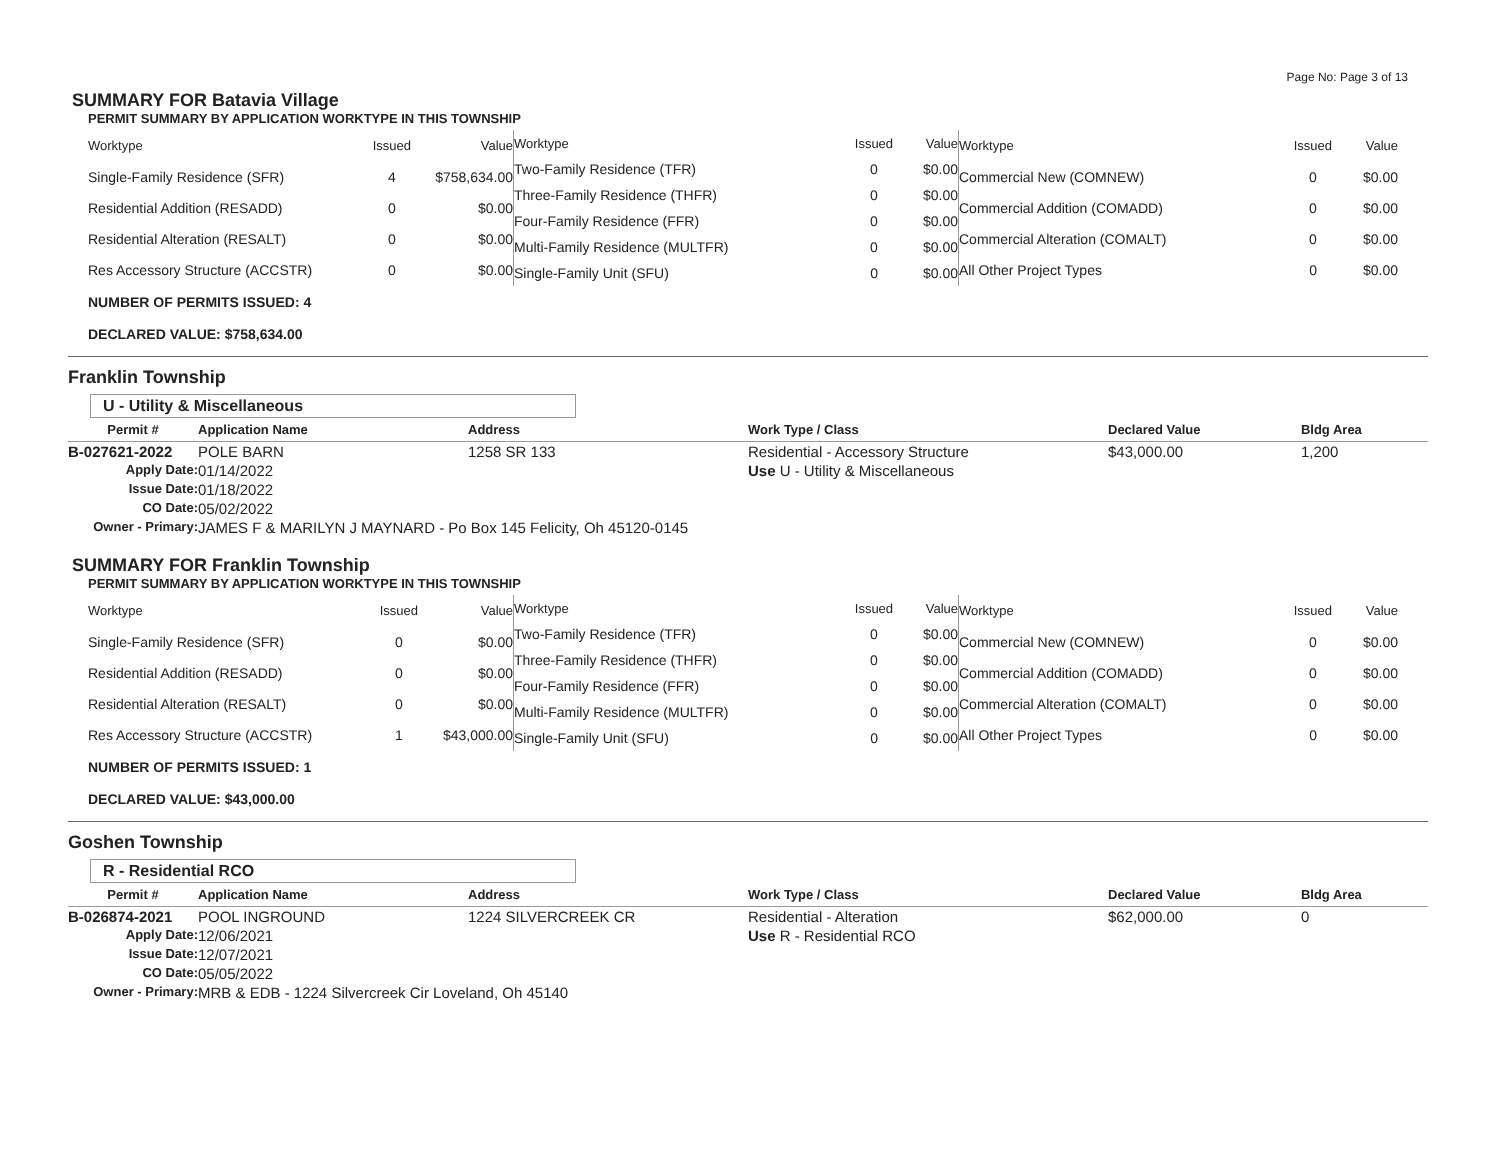Page No: Page 3 of 13
SUMMARY FOR Batavia Village
PERMIT SUMMARY BY APPLICATION WORKTYPE IN THIS TOWNSHIP
| Worktype | Issued | Value |
| --- | --- | --- |
| Single-Family Residence (SFR) | 4 | $758,634.00 |
| Residential Addition (RESADD) | 0 | $0.00 |
| Residential Alteration (RESALT) | 0 | $0.00 |
| Res Accessory Structure (ACCSTR) | 0 | $0.00 |
| Worktype | Issued | Value |
| --- | --- | --- |
| Two-Family Residence (TFR) | 0 | $0.00 |
| Three-Family Residence (THFR) | 0 | $0.00 |
| Four-Family Residence (FFR) | 0 | $0.00 |
| Multi-Family Residence (MULTFR) | 0 | $0.00 |
| Single-Family Unit (SFU) | 0 | $0.00 |
| Worktype | Issued | Value |
| --- | --- | --- |
| Commercial New (COMNEW) | 0 | $0.00 |
| Commercial Addition (COMADD) | 0 | $0.00 |
| Commercial Alteration (COMALT) | 0 | $0.00 |
| All Other Project Types | 0 | $0.00 |
NUMBER OF PERMITS ISSUED: 4
DECLARED VALUE: $758,634.00
Franklin Township
U - Utility & Miscellaneous
| Permit # | Application Name | Address | Work Type / Class | Declared Value | Bldg Area |
| --- | --- | --- | --- | --- | --- |
| B-027621-2022 | POLE BARN | 1258 SR 133 | Residential - Accessory Structure | $43,000.00 | 1,200 |
| Apply Date: | 01/14/2022 | | Use U - Utility & Miscellaneous | | |
| Issue Date: | 01/18/2022 | | | | |
| CO Date: | 05/02/2022 | | | | |
| Owner - Primary: | JAMES F & MARILYN J MAYNARD - Po Box 145 Felicity, Oh 45120-0145 | | | | |
SUMMARY FOR Franklin Township
PERMIT SUMMARY BY APPLICATION WORKTYPE IN THIS TOWNSHIP
| Worktype | Issued | Value |
| --- | --- | --- |
| Single-Family Residence (SFR) | 0 | $0.00 |
| Residential Addition (RESADD) | 0 | $0.00 |
| Residential Alteration (RESALT) | 0 | $0.00 |
| Res Accessory Structure (ACCSTR) | 1 | $43,000.00 |
| Worktype | Issued | Value |
| --- | --- | --- |
| Two-Family Residence (TFR) | 0 | $0.00 |
| Three-Family Residence (THFR) | 0 | $0.00 |
| Four-Family Residence (FFR) | 0 | $0.00 |
| Multi-Family Residence (MULTFR) | 0 | $0.00 |
| Single-Family Unit (SFU) | 0 | $0.00 |
| Worktype | Issued | Value |
| --- | --- | --- |
| Commercial New (COMNEW) | 0 | $0.00 |
| Commercial Addition (COMADD) | 0 | $0.00 |
| Commercial Alteration (COMALT) | 0 | $0.00 |
| All Other Project Types | 0 | $0.00 |
NUMBER OF PERMITS ISSUED: 1
DECLARED VALUE: $43,000.00
Goshen Township
R - Residential RCO
| Permit # | Application Name | Address | Work Type / Class | Declared Value | Bldg Area |
| --- | --- | --- | --- | --- | --- |
| B-026874-2021 | POOL INGROUND | 1224 SILVERCREEK CR | Residential - Alteration | $62,000.00 | 0 |
| Apply Date: | 12/06/2021 | | Use R - Residential RCO | | |
| Issue Date: | 12/07/2021 | | | | |
| CO Date: | 05/05/2022 | | | | |
| Owner - Primary: | MRB & EDB - 1224 Silvercreek Cir Loveland, Oh 45140 | | | | |